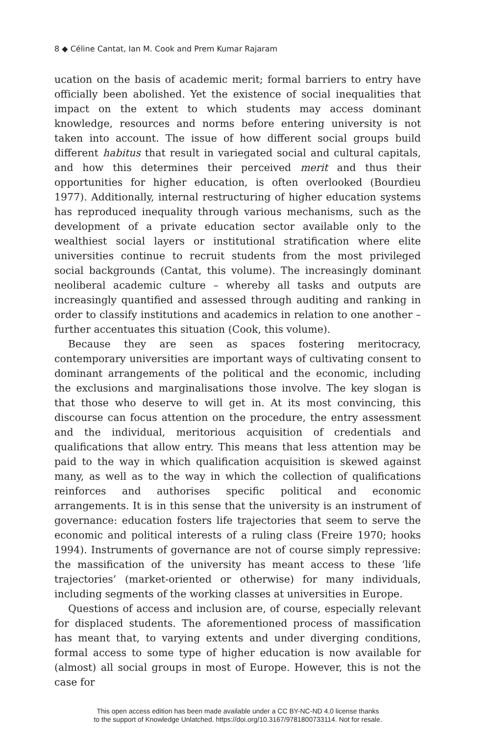8 ◆ Céline Cantat, Ian M. Cook and Prem Kumar Rajaram
ucation on the basis of academic merit; formal barriers to entry have officially been abolished. Yet the existence of social inequalities that impact on the extent to which students may access dominant knowledge, resources and norms before entering university is not taken into account. The issue of how different social groups build different habitus that result in variegated social and cultural capitals, and how this determines their perceived merit and thus their opportunities for higher education, is often overlooked (Bourdieu 1977). Additionally, internal restructuring of higher education systems has reproduced inequality through various mechanisms, such as the development of a private education sector available only to the wealthiest social layers or institutional stratification where elite universities continue to recruit students from the most privileged social backgrounds (Cantat, this volume). The increasingly dominant neoliberal academic culture – whereby all tasks and outputs are increasingly quantified and assessed through auditing and ranking in order to classify institutions and academics in relation to one another – further accentuates this situation (Cook, this volume).
Because they are seen as spaces fostering meritocracy, contemporary universities are important ways of cultivating consent to dominant arrangements of the political and the economic, including the exclusions and marginalisations those involve. The key slogan is that those who deserve to will get in. At its most convincing, this discourse can focus attention on the procedure, the entry assessment and the individual, meritorious acquisition of credentials and qualifications that allow entry. This means that less attention may be paid to the way in which qualification acquisition is skewed against many, as well as to the way in which the collection of qualifications reinforces and authorises specific political and economic arrangements. It is in this sense that the university is an instrument of governance: education fosters life trajectories that seem to serve the economic and political interests of a ruling class (Freire 1970; hooks 1994). Instruments of governance are not of course simply repressive: the massification of the university has meant access to these ‘life trajectories’ (market-oriented or otherwise) for many individuals, including segments of the working classes at universities in Europe.
Questions of access and inclusion are, of course, especially relevant for displaced students. The aforementioned process of massification has meant that, to varying extents and under diverging conditions, formal access to some type of higher education is now available for (almost) all social groups in most of Europe. However, this is not the case for
This open access edition has been made available under a CC BY-NC-ND 4.0 license thanks
to the support of Knowledge Unlatched. https://doi.org/10.3167/9781800733114. Not for resale.